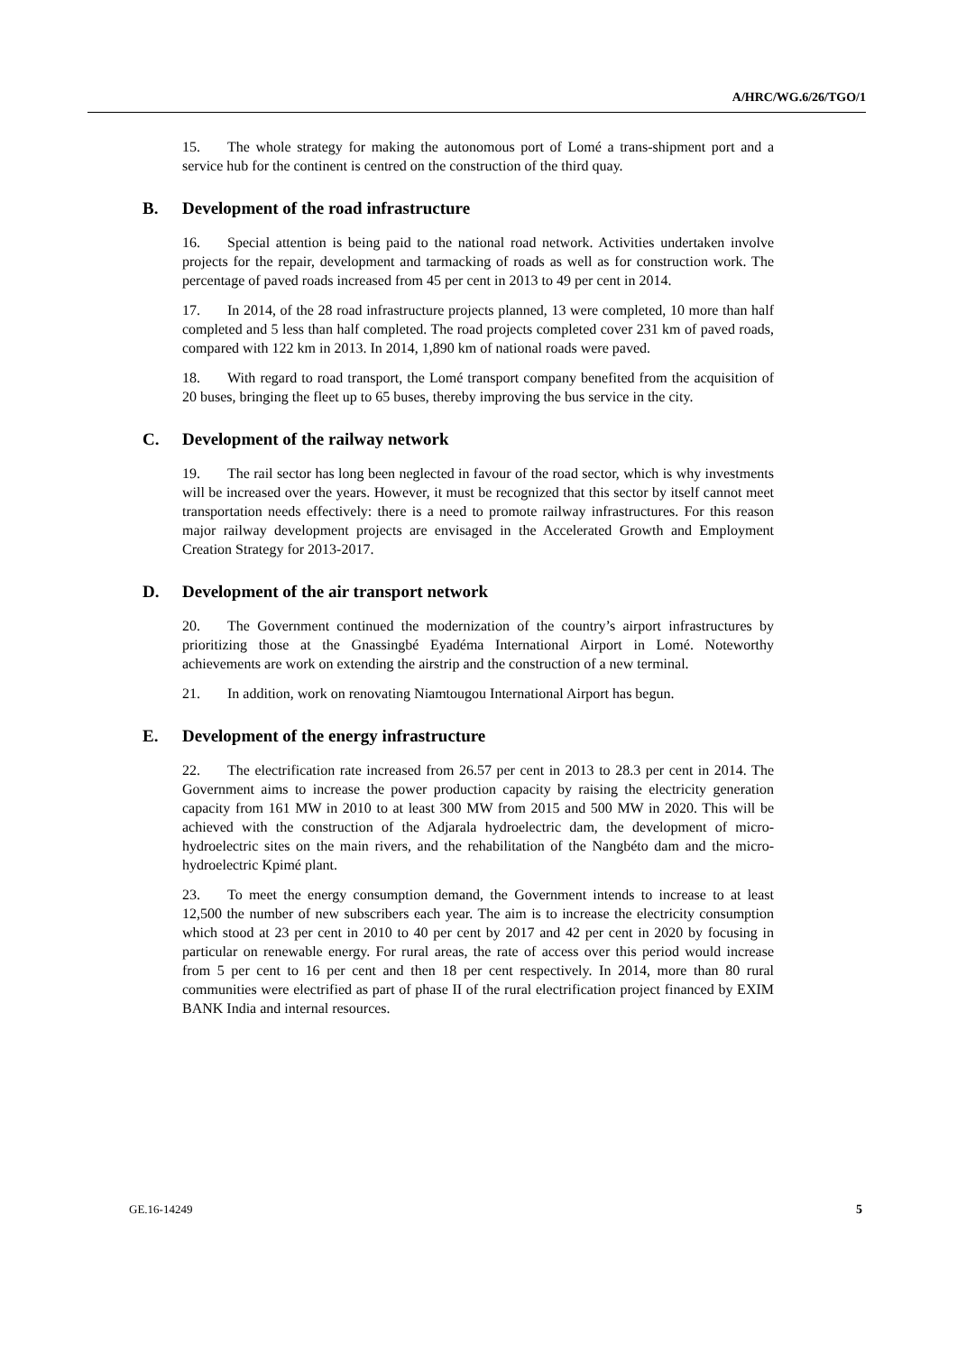A/HRC/WG.6/26/TGO/1
15. The whole strategy for making the autonomous port of Lomé a trans-shipment port and a service hub for the continent is centred on the construction of the third quay.
B. Development of the road infrastructure
16. Special attention is being paid to the national road network. Activities undertaken involve projects for the repair, development and tarmacking of roads as well as for construction work. The percentage of paved roads increased from 45 per cent in 2013 to 49 per cent in 2014.
17. In 2014, of the 28 road infrastructure projects planned, 13 were completed, 10 more than half completed and 5 less than half completed. The road projects completed cover 231 km of paved roads, compared with 122 km in 2013. In 2014, 1,890 km of national roads were paved.
18. With regard to road transport, the Lomé transport company benefited from the acquisition of 20 buses, bringing the fleet up to 65 buses, thereby improving the bus service in the city.
C. Development of the railway network
19. The rail sector has long been neglected in favour of the road sector, which is why investments will be increased over the years. However, it must be recognized that this sector by itself cannot meet transportation needs effectively: there is a need to promote railway infrastructures. For this reason major railway development projects are envisaged in the Accelerated Growth and Employment Creation Strategy for 2013-2017.
D. Development of the air transport network
20. The Government continued the modernization of the country’s airport infrastructures by prioritizing those at the Gnassingbé Eyadéma International Airport in Lomé. Noteworthy achievements are work on extending the airstrip and the construction of a new terminal.
21. In addition, work on renovating Niamtougou International Airport has begun.
E. Development of the energy infrastructure
22. The electrification rate increased from 26.57 per cent in 2013 to 28.3 per cent in 2014. The Government aims to increase the power production capacity by raising the electricity generation capacity from 161 MW in 2010 to at least 300 MW from 2015 and 500 MW in 2020. This will be achieved with the construction of the Adjarala hydroelectric dam, the development of micro-hydroelectric sites on the main rivers, and the rehabilitation of the Nangbéto dam and the micro-hydroelectric Kpimé plant.
23. To meet the energy consumption demand, the Government intends to increase to at least 12,500 the number of new subscribers each year. The aim is to increase the electricity consumption which stood at 23 per cent in 2010 to 40 per cent by 2017 and 42 per cent in 2020 by focusing in particular on renewable energy. For rural areas, the rate of access over this period would increase from 5 per cent to 16 per cent and then 18 per cent respectively. In 2014, more than 80 rural communities were electrified as part of phase II of the rural electrification project financed by EXIM BANK India and internal resources.
GE.16-14249 5